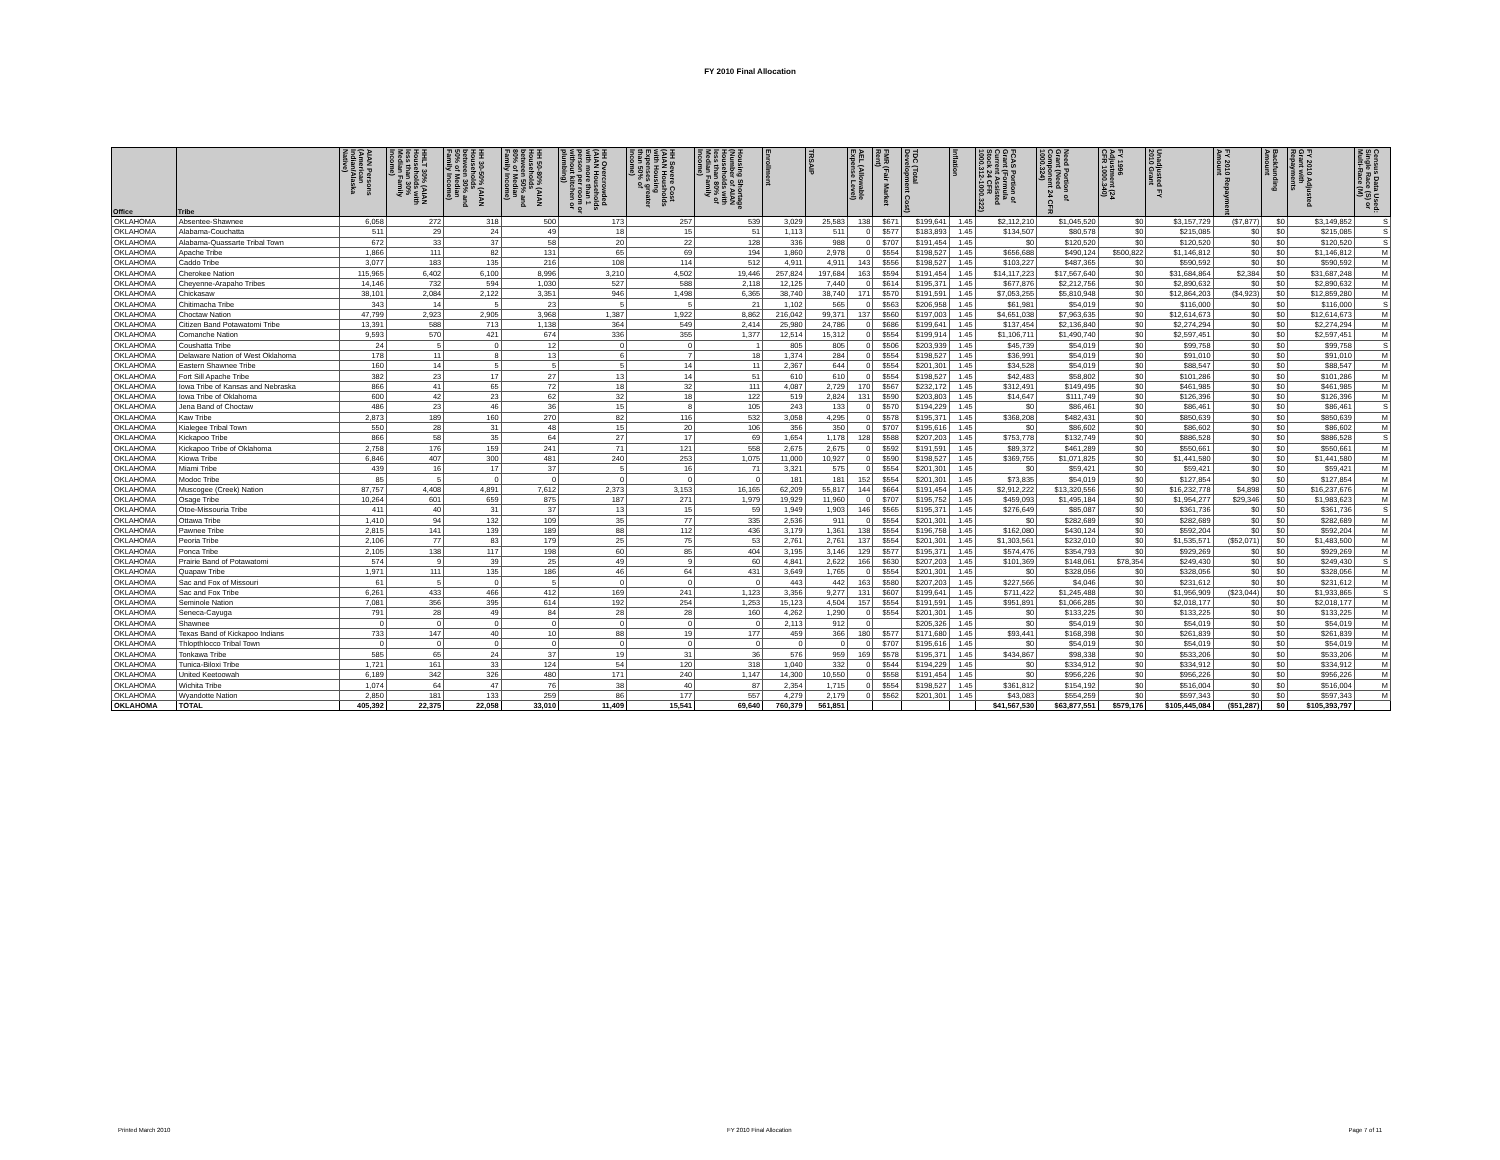FY 2010 Final Allocation
| Office | Tribe | AIAN Persons (American Indian/Alaska Native) | HHLT 30% (AIAN Households with less than 30% Median Family Income) | HH 30-50% (AIAN Households between 30% and 50% of Median Family Income) | HH 50-80% (AIAN Households between 50% and 80% of Median Family Income) | HH Overcrowded (AIAN Households with more than 1 person per room or without kitchen or plumbing) | HH Severe Cost (AIAN Housholds with Housing Expenses greater than 50% of Income) | Housing Shortage (Number of AIAN Households with less than 80% of Median Family Income) | Enrollment | TRSAIP | AEL (Allowable Expense Level) | FMR (Fair Market Rent) | TDC (Total Development Cost) | Inflation | FCAS Portion of Grant (Formula Current Assisted Stock 24 CFR 1000.312-1000.322) | Need Portion of Grant (Need Component 24 CFR 1000.324) | FY 1996 Adjustment (24 CFR 1000.340) | Unadjusted FY 2010 Grant | FY 2010 Repayment Amount | Backfunding Amount | FY 2010 Adjusted Grant with Repayments | Census Data Used: Single Race (S) or Multi-Race (M) |
| --- | --- | --- | --- | --- | --- | --- | --- | --- | --- | --- | --- | --- | --- | --- | --- | --- | --- | --- | --- | --- | --- | --- |
| OKLAHOMA | Absentee-Shawnee | 6,058 | 272 | 318 | 500 | 173 | 257 | 539 | 3,029 | 25,583 | 138 | $671 | $199,641 | 1.45 | $2,112,210 | $1,045,520 | $0 | $3,157,729 | ($7,877) | $0 | $3,149,852 | S |
| OKLAHOMA | Alabama-Couchatta | 511 | 29 | 24 | 49 | 18 | 15 | 51 | 1,113 | 511 | 0 | $577 | $183,893 | 1.45 | $134,507 | $80,578 | $0 | $215,085 | $0 | $0 | $215,085 | S |
| OKLAHOMA | Alabama-Quassarte Tribal Town | 672 | 33 | 37 | 58 | 20 | 22 | 128 | 336 | 988 | 0 | $707 | $191,454 | 1.45 | $0 | $120,520 | $0 | $120,520 | $0 | $0 | $120,520 | S |
| OKLAHOMA | Apache Tribe | 1,866 | 111 | 82 | 131 | 65 | 69 | 194 | 1,860 | 2,978 | 0 | $554 | $198,527 | 1.45 | $656,688 | $490,124 | $500,822 | $1,146,812 | $0 | $0 | $1,146,812 | M |
| OKLAHOMA | Caddo Tribe | 3,077 | 183 | 135 | 216 | 108 | 114 | 512 | 4,911 | 4,911 | 143 | $556 | $198,527 | 1.45 | $103,227 | $487,365 | $0 | $590,592 | $0 | $0 | $590,592 | M |
| OKLAHOMA | Cherokee Nation | 115,965 | 6,402 | 6,100 | 8,996 | 3,210 | 4,502 | 19,446 | 257,824 | 197,684 | 163 | $594 | $191,454 | 1.45 | $14,117,223 | $17,567,640 | $0 | $31,684,864 | $2,384 | $0 | $31,687,248 | M |
| OKLAHOMA | Cheyenne-Arapaho Tribes | 14,146 | 732 | 594 | 1,030 | 527 | 588 | 2,118 | 12,125 | 7,440 | 0 | $614 | $195,371 | 1.45 | $677,876 | $2,212,756 | $0 | $2,890,632 | $0 | $0 | $2,890,632 | M |
| OKLAHOMA | Chickasaw | 38,101 | 2,084 | 2,122 | 3,351 | 946 | 1,498 | 6,365 | 38,740 | 38,740 | 171 | $570 | $191,591 | 1.45 | $7,053,255 | $5,810,948 | $0 | $12,864,203 | ($4,923) | $0 | $12,859,280 | M |
| OKLAHOMA | Chitimacha Tribe | 343 | 14 | 5 | 23 | 5 | 5 | 21 | 1,102 | 565 | 0 | $563 | $206,958 | 1.45 | $61,981 | $54,019 | $0 | $116,000 | $0 | $0 | $116,000 | S |
| OKLAHOMA | Choctaw Nation | 47,799 | 2,923 | 2,905 | 3,968 | 1,387 | 1,922 | 8,862 | 216,042 | 99,371 | 137 | $560 | $197,003 | 1.45 | $4,651,038 | $7,963,635 | $0 | $12,614,673 | $0 | $0 | $12,614,673 | M |
| OKLAHOMA | Citizen Band Potawatomi Tribe | 13,391 | 588 | 713 | 1,138 | 364 | 549 | 2,414 | 25,980 | 24,786 | 0 | $686 | $199,641 | 1.45 | $137,454 | $2,136,840 | $0 | $2,274,294 | $0 | $0 | $2,274,294 | M |
| OKLAHOMA | Comanche Nation | 9,593 | 570 | 421 | 674 | 336 | 355 | 1,377 | 12,514 | 15,312 | 0 | $554 | $199,914 | 1.45 | $1,106,711 | $1,490,740 | $0 | $2,597,451 | $0 | $0 | $2,597,451 | M |
| OKLAHOMA | Coushatta Tribe | 24 | 5 | 0 | 12 | 0 | 0 | 1 | 805 | 805 | 0 | $506 | $203,939 | 1.45 | $45,739 | $54,019 | $0 | $99,758 | $0 | $0 | $99,758 | S |
| OKLAHOMA | Delaware Nation of West Oklahoma | 178 | 11 | 8 | 13 | 6 | 7 | 18 | 1,374 | 284 | 0 | $554 | $198,527 | 1.45 | $36,991 | $54,019 | $0 | $91,010 | $0 | $0 | $91,010 | M |
| OKLAHOMA | Eastern Shawnee Tribe | 160 | 14 | 5 | 5 | 5 | 14 | 11 | 2,367 | 644 | 0 | $554 | $201,301 | 1.45 | $34,528 | $54,019 | $0 | $88,547 | $0 | $0 | $88,547 | M |
| OKLAHOMA | Fort Sill Apache Tribe | 382 | 23 | 17 | 27 | 13 | 14 | 51 | 610 | 610 | 0 | $554 | $198,527 | 1.45 | $42,483 | $58,802 | $0 | $101,286 | $0 | $0 | $101,286 | M |
| OKLAHOMA | Iowa Tribe of Kansas and Nebraska | 866 | 41 | 65 | 72 | 18 | 32 | 111 | 4,087 | 2,729 | 170 | $567 | $232,172 | 1.45 | $312,491 | $149,495 | $0 | $461,985 | $0 | $0 | $461,985 | M |
| OKLAHOMA | Iowa Tribe of Oklahoma | 600 | 42 | 23 | 62 | 32 | 18 | 122 | 519 | 2,824 | 131 | $590 | $203,803 | 1.45 | $14,647 | $111,749 | $0 | $126,396 | $0 | $0 | $126,396 | M |
| OKLAHOMA | Jena Band of Choctaw | 486 | 23 | 46 | 36 | 15 | 8 | 105 | 243 | 133 | 0 | $570 | $194,229 | 1.45 | $0 | $86,461 | $0 | $86,461 | $0 | $0 | $86,461 | S |
| OKLAHOMA | Kaw Tribe | 2,873 | 189 | 160 | 270 | 82 | 116 | 532 | 3,058 | 4,295 | 0 | $578 | $195,371 | 1.45 | $368,208 | $482,431 | $0 | $850,639 | $0 | $0 | $850,639 | M |
| OKLAHOMA | Kialegee Tribal Town | 550 | 28 | 31 | 48 | 15 | 20 | 106 | 356 | 350 | 0 | $707 | $195,616 | 1.45 | $0 | $86,602 | $0 | $86,602 | $0 | $0 | $86,602 | M |
| OKLAHOMA | Kickapoo Tribe | 866 | 58 | 35 | 64 | 27 | 17 | 69 | 1,654 | 1,178 | 128 | $588 | $207,203 | 1.45 | $753,778 | $132,749 | $0 | $886,528 | $0 | $0 | $886,528 | S |
| OKLAHOMA | Kickapoo Tribe of Oklahoma | 2,758 | 176 | 159 | 241 | 71 | 121 | 558 | 2,675 | 2,675 | 0 | $592 | $191,591 | 1.45 | $89,372 | $461,289 | $0 | $550,661 | $0 | $0 | $550,661 | M |
| OKLAHOMA | Kiowa Tribe | 6,846 | 407 | 300 | 481 | 240 | 253 | 1,075 | 11,000 | 10,927 | 0 | $590 | $198,527 | 1.45 | $369,755 | $1,071,825 | $0 | $1,441,580 | $0 | $0 | $1,441,580 | M |
| OKLAHOMA | Miami Tribe | 439 | 16 | 17 | 37 | 5 | 16 | 71 | 3,321 | 575 | 0 | $554 | $201,301 | 1.45 | $0 | $59,421 | $0 | $59,421 | $0 | $0 | $59,421 | M |
| OKLAHOMA | Modoc Tribe | 85 | 5 | 0 | 0 | 0 | 0 | 0 | 181 | 181 | 152 | $554 | $201,301 | 1.45 | $73,835 | $54,019 | $0 | $127,854 | $0 | $0 | $127,854 | M |
| OKLAHOMA | Muscogee (Creek) Nation | 87,757 | 4,408 | 4,891 | 7,612 | 2,373 | 3,153 | 16,165 | 62,209 | 55,817 | 144 | $664 | $191,454 | 1.45 | $2,912,222 | $13,320,556 | $0 | $16,232,778 | $4,898 | $0 | $16,237,676 | M |
| OKLAHOMA | Osage Tribe | 10,264 | 601 | 659 | 875 | 187 | 271 | 1,979 | 19,929 | 11,960 | 0 | $707 | $195,752 | 1.45 | $459,093 | $1,495,184 | $0 | $1,954,277 | $29,346 | $0 | $1,983,623 | M |
| OKLAHOMA | Otoe-Missouria Tribe | 411 | 40 | 31 | 37 | 13 | 15 | 59 | 1,949 | 1,903 | 146 | $565 | $195,371 | 1.45 | $276,649 | $85,087 | $0 | $361,736 | $0 | $0 | $361,736 | S |
| OKLAHOMA | Ottawa Tribe | 1,410 | 94 | 132 | 109 | 35 | 77 | 335 | 2,536 | 911 | 0 | $554 | $201,301 | 1.45 | $0 | $282,689 | $0 | $282,689 | $0 | $0 | $282,689 | M |
| OKLAHOMA | Pawnee Tribe | 2,815 | 141 | 139 | 189 | 88 | 112 | 436 | 3,179 | 1,361 | 138 | $554 | $196,758 | 1.45 | $162,080 | $430,124 | $0 | $592,204 | $0 | $0 | $592,204 | M |
| OKLAHOMA | Peoria Tribe | 2,106 | 77 | 83 | 179 | 25 | 75 | 53 | 2,761 | 2,761 | 137 | $554 | $201,301 | 1.45 | $1,303,561 | $232,010 | $0 | $1,535,571 | ($52,071) | $0 | $1,483,500 | M |
| OKLAHOMA | Ponca Tribe | 2,105 | 138 | 117 | 198 | 60 | 85 | 404 | 3,195 | 3,146 | 129 | $577 | $195,371 | 1.45 | $574,476 | $354,793 | $0 | $929,269 | $0 | $0 | $929,269 | M |
| OKLAHOMA | Prairie Band of Potawatomi | 574 | 9 | 39 | 25 | 49 | 9 | 60 | 4,841 | 2,622 | 166 | $630 | $207,203 | 1.45 | $101,369 | $148,061 | $78,354 | $249,430 | $0 | $0 | $249,430 | S |
| OKLAHOMA | Quapaw Tribe | 1,971 | 111 | 135 | 186 | 46 | 64 | 431 | 3,649 | 1,765 | 0 | $554 | $201,301 | 1.45 | $0 | $328,056 | $0 | $328,056 | $0 | $0 | $328,056 | M |
| OKLAHOMA | Sac and Fox of Missouri | 61 | 5 | 0 | 5 | 0 | 0 | 0 | 443 | 442 | 163 | $580 | $207,203 | 1.45 | $227,566 | $4,046 | $0 | $231,612 | $0 | $0 | $231,612 | M |
| OKLAHOMA | Sac and Fox Tribe | 6,261 | 433 | 466 | 412 | 169 | 241 | 1,123 | 3,356 | 9,277 | 131 | $607 | $199,641 | 1.45 | $711,422 | $1,245,488 | $0 | $1,956,909 | ($23,044) | $0 | $1,933,865 | S |
| OKLAHOMA | Seminole Nation | 7,081 | 356 | 395 | 614 | 192 | 254 | 1,253 | 15,123 | 4,504 | 157 | $554 | $191,591 | 1.45 | $951,891 | $1,066,285 | $0 | $2,018,177 | $0 | $0 | $2,018,177 | M |
| OKLAHOMA | Seneca-Cayuga | 791 | 28 | 49 | 84 | 28 | 28 | 160 | 4,262 | 1,290 | 0 | $554 | $201,301 | 1.45 | $0 | $133,225 | $0 | $133,225 | $0 | $0 | $133,225 | M |
| OKLAHOMA | Shawnee | 0 | 0 | 0 | 0 | 0 | 0 | 0 | 2,113 | 912 | 0 | | $205,326 | 1.45 | $0 | $54,019 | $0 | $54,019 | $0 | $0 | $54,019 | M |
| OKLAHOMA | Texas Band of Kickapoo Indians | 733 | 147 | 40 | 10 | 88 | 19 | 177 | 459 | 366 | 180 | $577 | $171,680 | 1.45 | $93,441 | $168,398 | $0 | $261,839 | $0 | $0 | $261,839 | M |
| OKLAHOMA | Thlopthlocco Tribal Town | 0 | 0 | 0 | 0 | 0 | 0 | 0 | 0 | 0 | 0 | $707 | $195,616 | 1.45 | $0 | $54,019 | $0 | $54,019 | $0 | $0 | $54,019 | M |
| OKLAHOMA | Tonkawa Tribe | 585 | 65 | 24 | 37 | 19 | 31 | 36 | 576 | 959 | 169 | $578 | $195,371 | 1.45 | $434,867 | $98,338 | $0 | $533,206 | $0 | $0 | $533,206 | M |
| OKLAHOMA | Tunica-Biloxi Tribe | 1,721 | 161 | 33 | 124 | 54 | 120 | 318 | 1,040 | 332 | 0 | $544 | $194,229 | 1.45 | $0 | $334,912 | $0 | $334,912 | $0 | $0 | $334,912 | M |
| OKLAHOMA | United Keetoowah | 6,189 | 342 | 326 | 480 | 171 | 240 | 1,147 | 14,300 | 10,550 | 0 | $558 | $191,454 | 1.45 | $0 | $956,226 | $0 | $956,226 | $0 | $0 | $956,226 | M |
| OKLAHOMA | Wichita Tribe | 1,074 | 64 | 47 | 76 | 38 | 40 | 87 | 2,354 | 1,715 | 0 | $554 | $198,527 | 1.45 | $361,812 | $154,192 | $0 | $516,004 | $0 | $0 | $516,004 | M |
| OKLAHOMA | Wyandotte Nation | 2,850 | 181 | 133 | 259 | 86 | 177 | 557 | 4,279 | 2,179 | 0 | $562 | $201,301 | 1.45 | $43,083 | $554,259 | $0 | $597,343 | $0 | $0 | $597,343 | M |
| OKLAHOMA | TOTAL | 405,392 | 22,375 | 22,058 | 33,010 | 11,409 | 15,541 | 69,640 | 760,379 | 561,851 | | | | | $41,567,530 | $63,877,551 | $579,176 | $105,445,084 | ($51,287) | $0 | $105,393,797 | |
Printed March 2010 FY 2010 Final Allocation Page 7 of 11